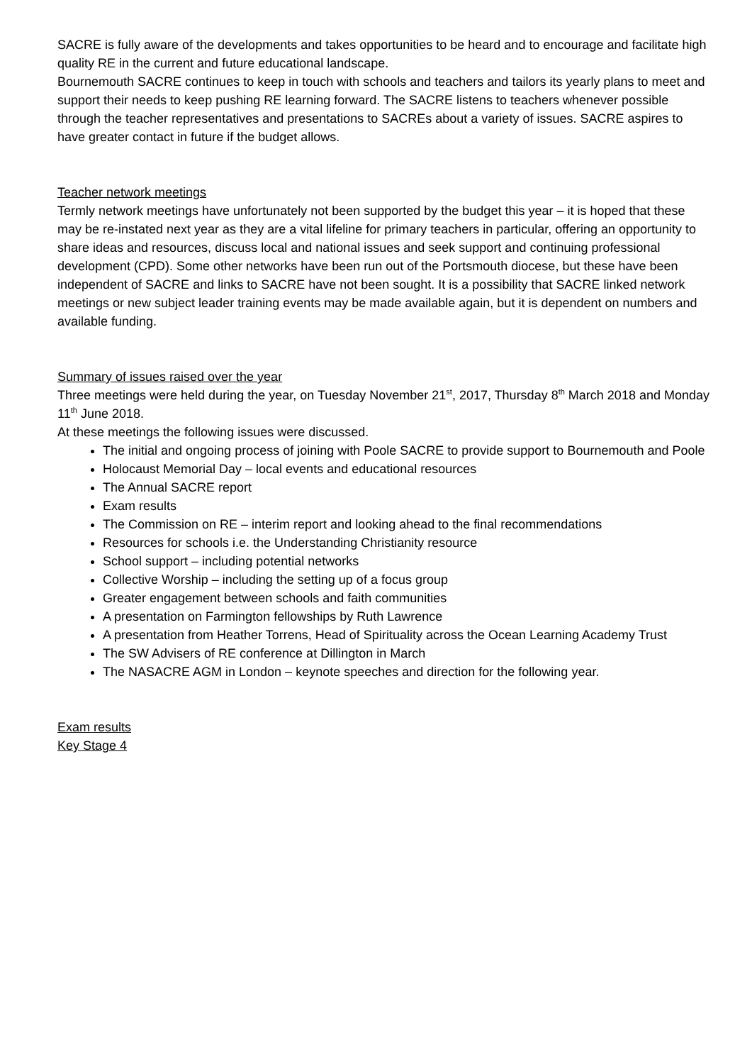SACRE is fully aware of the developments and takes opportunities to be heard and to encourage and facilitate high quality RE in the current and future educational landscape.
Bournemouth SACRE continues to keep in touch with schools and teachers and tailors its yearly plans to meet and support their needs to keep pushing RE learning forward. The SACRE listens to teachers whenever possible through the teacher representatives and presentations to SACREs about a variety of issues. SACRE aspires to have greater contact in future if the budget allows.
Teacher network meetings
Termly network meetings have unfortunately not been supported by the budget this year – it is hoped that these may be re-instated next year as they are a vital lifeline for primary teachers in particular, offering an opportunity to share ideas and resources, discuss local and national issues and seek support and continuing professional development (CPD). Some other networks have been run out of the Portsmouth diocese, but these have been independent of SACRE and links to SACRE have not been sought. It is a possibility that SACRE linked network meetings or new subject leader training events may be made available again, but it is dependent on numbers and available funding.
Summary of issues raised over the year
Three meetings were held during the year, on Tuesday November 21<sup>st</sup>, 2017, Thursday 8<sup>th</sup> March 2018 and Monday 11<sup>th</sup> June 2018.
At these meetings the following issues were discussed.
The initial and ongoing process of joining with Poole SACRE to provide support to Bournemouth and Poole
Holocaust Memorial Day – local events and educational resources
The Annual SACRE report
Exam results
The Commission on RE – interim report and looking ahead to the final recommendations
Resources for schools i.e. the Understanding Christianity resource
School support – including potential networks
Collective Worship – including the setting up of a focus group
Greater engagement between schools and faith communities
A presentation on Farmington fellowships by Ruth Lawrence
A presentation from Heather Torrens, Head of Spirituality across the Ocean Learning Academy Trust
The SW Advisers of RE conference at Dillington in March
The NASACRE AGM in London – keynote speeches and direction for the following year.
Exam results
Key Stage 4